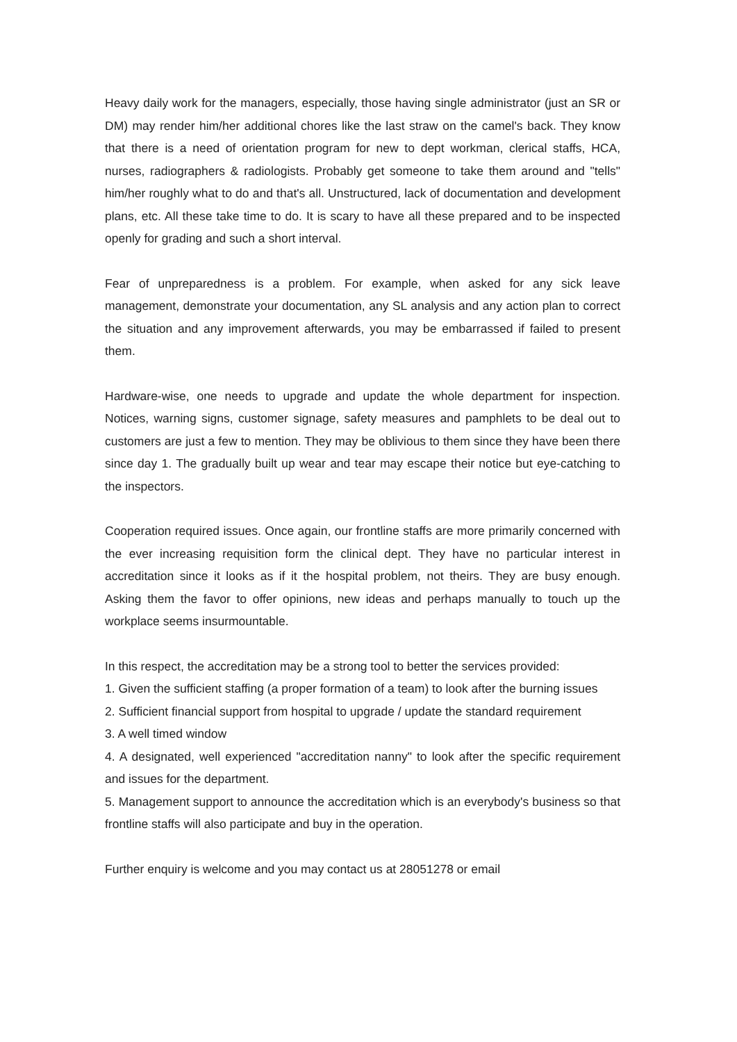Heavy daily work for the managers, especially, those having single administrator (just an SR or DM) may render him/her additional chores like the last straw on the camel's back. They know that there is a need of orientation program for new to dept workman, clerical staffs, HCA, nurses, radiographers & radiologists. Probably get someone to take them around and "tells" him/her roughly what to do and that's all. Unstructured, lack of documentation and development plans, etc. All these take time to do. It is scary to have all these prepared and to be inspected openly for grading and such a short interval.
Fear of unpreparedness is a problem. For example, when asked for any sick leave management, demonstrate your documentation, any SL analysis and any action plan to correct the situation and any improvement afterwards, you may be embarrassed if failed to present them.
Hardware-wise, one needs to upgrade and update the whole department for inspection. Notices, warning signs, customer signage, safety measures and pamphlets to be deal out to customers are just a few to mention. They may be oblivious to them since they have been there since day 1. The gradually built up wear and tear may escape their notice but eye-catching to the inspectors.
Cooperation required issues. Once again, our frontline staffs are more primarily concerned with the ever increasing requisition form the clinical dept. They have no particular interest in accreditation since it looks as if it the hospital problem, not theirs. They are busy enough. Asking them the favor to offer opinions, new ideas and perhaps manually to touch up the workplace seems insurmountable.
In this respect, the accreditation may be a strong tool to better the services provided:
1. Given the sufficient staffing (a proper formation of a team) to look after the burning issues
2. Sufficient financial support from hospital to upgrade / update the standard requirement
3. A well timed window
4. A designated, well experienced "accreditation nanny" to look after the specific requirement and issues for the department.
5. Management support to announce the accreditation which is an everybody's business so that frontline staffs will also participate and buy in the operation.
Further enquiry is welcome and you may contact us at 28051278 or email